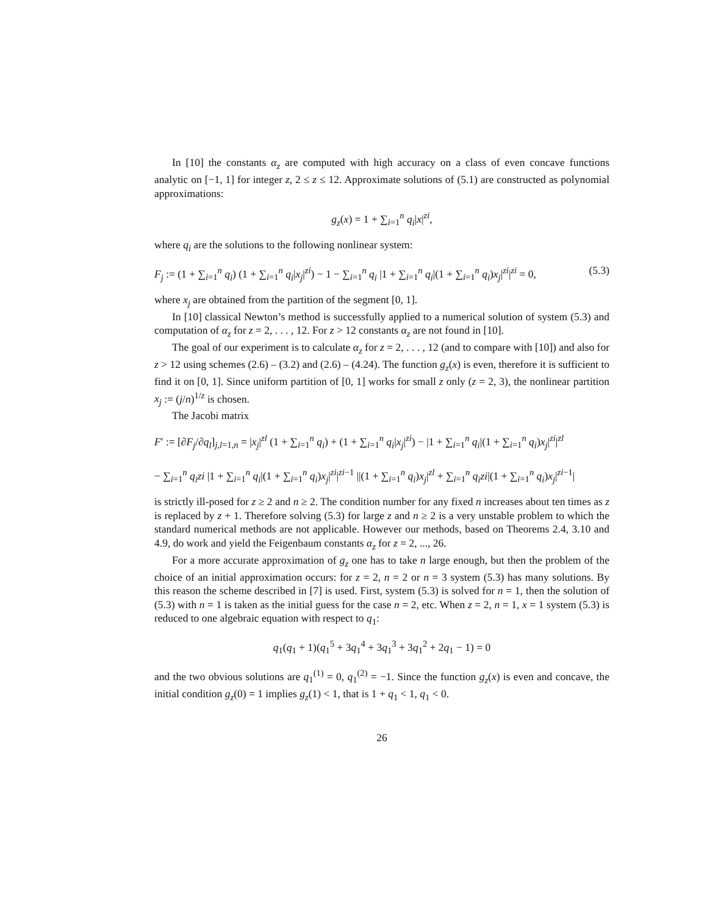In [10] the constants α<sub>z</sub> are computed with high accuracy on a class of even concave functions analytic on [−1, 1] for integer z, 2 ≤ z ≤ 12. Approximate solutions of (5.1) are constructed as polynomial approximations:
g<sub>z</sub>(x) = 1 + ∑<sub>i=1</sub><sup>n</sup> q<sub>i</sub>|x|<sup>zi</sup>,
where q<sub>i</sub> are the solutions to the following nonlinear system:
F<sub>j</sub> := (1 + ∑<sub>i=1</sub><sup>n</sup> q<sub>i</sub>) (1 + ∑<sub>i=1</sub><sup>n</sup> q<sub>i</sub>|x<sub>j</sub>|<sup>zi</sup>) − 1 − ∑<sub>i=1</sub><sup>n</sup> q<sub>i</sub> |1 + ∑<sub>i=1</sub><sup>n</sup> q<sub>i</sub>|(1 + ∑<sub>i=1</sub><sup>n</sup> q<sub>i</sub>)x<sub>j</sub>|<sup>zi</sup>|<sup>zi</sup> = 0, (5.3)
where x<sub>j</sub> are obtained from the partition of the segment [0, 1].
In [10] classical Newton’s method is successfully applied to a numerical solution of system (5.3) and computation of α<sub>z</sub> for z = 2, . . . , 12. For z > 12 constants α<sub>z</sub> are not found in [10].
The goal of our experiment is to calculate α<sub>z</sub> for z = 2, . . . , 12 (and to compare with [10]) and also for z > 12 using schemes (2.6) – (3.2) and (2.6) – (4.24). The function g<sub>z</sub>(x) is even, therefore it is sufficient to find it on [0, 1]. Since uniform partition of [0, 1] works for small z only (z = 2, 3), the nonlinear partition x<sub>j</sub> := (j/n)<sup>1/z</sup> is chosen.
The Jacobi matrix
F′ := [∂F<sub>j</sub>/∂q<sub>l</sub>]<sub>j,l=1,n</sub> = |x<sub>j</sub>|<sup>zl</sup> (1 + ∑<sub>i=1</sub><sup>n</sup> q<sub>i</sub>) + (1 + ∑<sub>i=1</sub><sup>n</sup> q<sub>i</sub>|x<sub>j</sub>|<sup>zi</sup>) − |1 + ∑<sub>i=1</sub><sup>n</sup> q<sub>i</sub>|(1 + ∑<sub>i=1</sub><sup>n</sup> q<sub>i</sub>)x<sub>j</sub>|<sup>zi</sup>|<sup>zl</sup>
− ∑<sub>i=1</sub><sup>n</sup> q<sub>i</sub>zi |1 + ∑<sub>i=1</sub><sup>n</sup> q<sub>i</sub>|(1 + ∑<sub>i=1</sub><sup>n</sup> q<sub>i</sub>)x<sub>j</sub>|<sup>zi</sup>|<sup>zi−1</sup> ||(1 + ∑<sub>i=1</sub><sup>n</sup> q<sub>i</sub>)x<sub>j</sub>|<sup>zl</sup> + ∑<sub>i=1</sub><sup>n</sup> q<sub>i</sub>zi|(1 + ∑<sub>i=1</sub><sup>n</sup> q<sub>i</sub>)x<sub>j</sub>|<sup>zi−1</sup>|
is strictly ill-posed for z ≥ 2 and n ≥ 2. The condition number for any fixed n increases about ten times as z is replaced by z + 1. Therefore solving (5.3) for large z and n ≥ 2 is a very unstable problem to which the standard numerical methods are not applicable. However our methods, based on Theorems 2.4, 3.10 and 4.9, do work and yield the Feigenbaum constants α<sub>z</sub> for z = 2, ..., 26.
For a more accurate approximation of g<sub>z</sub> one has to take n large enough, but then the problem of the choice of an initial approximation occurs: for z = 2, n = 2 or n = 3 system (5.3) has many solutions. By this reason the scheme described in [7] is used. First, system (5.3) is solved for n = 1, then the solution of (5.3) with n = 1 is taken as the initial guess for the case n = 2, etc. When z = 2, n = 1, x = 1 system (5.3) is reduced to one algebraic equation with respect to q<sub>1</sub>:
q<sub>1</sub>(q<sub>1</sub> + 1)(q<sub>1</sub><sup>5</sup> + 3q<sub>1</sub><sup>4</sup> + 3q<sub>1</sub><sup>3</sup> + 3q<sub>1</sub><sup>2</sup> + 2q<sub>1</sub> − 1) = 0
and the two obvious solutions are q<sub>1</sub><sup>(1)</sup> = 0, q<sub>1</sub><sup>(2)</sup> = −1. Since the function g<sub>z</sub>(x) is even and concave, the initial condition g<sub>z</sub>(0) = 1 implies g<sub>z</sub>(1) < 1, that is 1 + q<sub>1</sub> < 1, q<sub>1</sub> < 0.
26